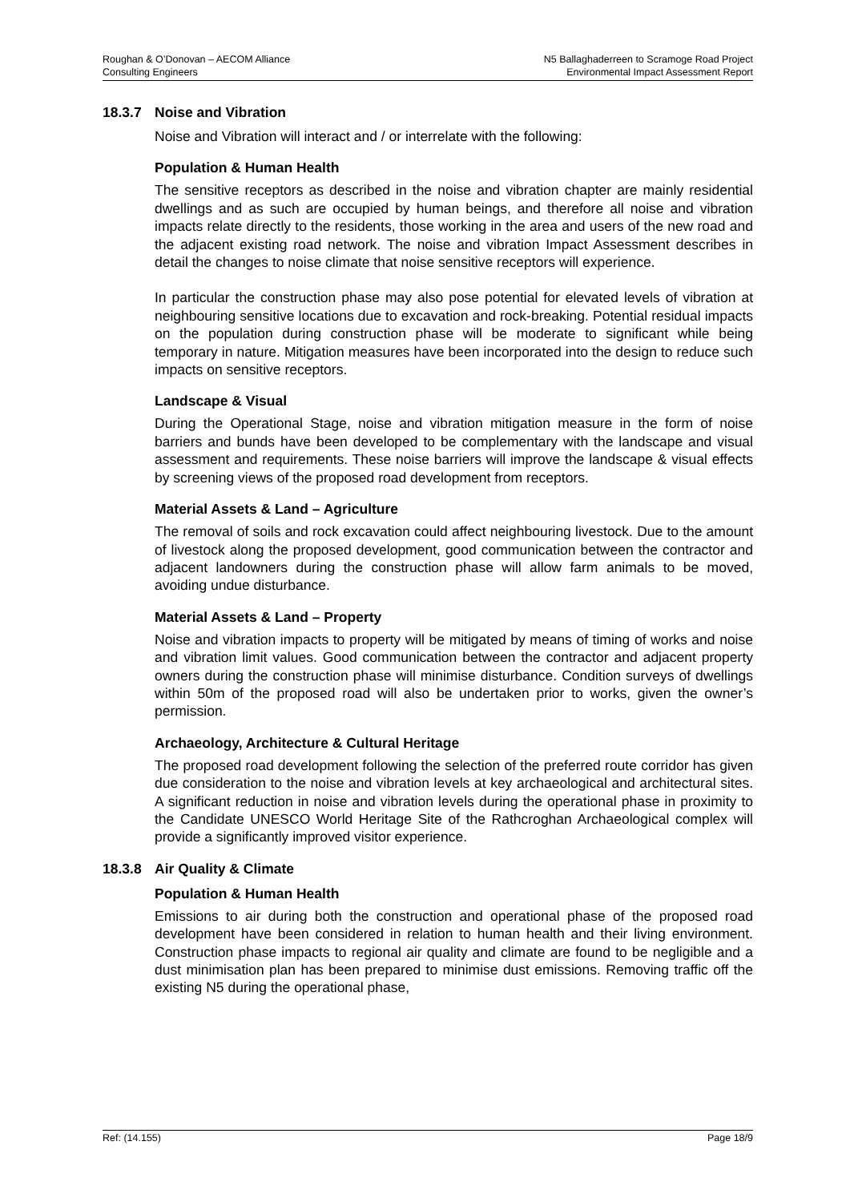Roughan & O’Donovan – AECOM Alliance
Consulting Engineers
N5 Ballaghaderreen to Scramoge Road Project
Environmental Impact Assessment Report
18.3.7 Noise and Vibration
Noise and Vibration will interact and / or interrelate with the following:
Population & Human Health
The sensitive receptors as described in the noise and vibration chapter are mainly residential dwellings and as such are occupied by human beings, and therefore all noise and vibration impacts relate directly to the residents, those working in the area and users of the new road and the adjacent existing road network. The noise and vibration Impact Assessment describes in detail the changes to noise climate that noise sensitive receptors will experience.
In particular the construction phase may also pose potential for elevated levels of vibration at neighbouring sensitive locations due to excavation and rock-breaking. Potential residual impacts on the population during construction phase will be moderate to significant while being temporary in nature. Mitigation measures have been incorporated into the design to reduce such impacts on sensitive receptors.
Landscape & Visual
During the Operational Stage, noise and vibration mitigation measure in the form of noise barriers and bunds have been developed to be complementary with the landscape and visual assessment and requirements. These noise barriers will improve the landscape & visual effects by screening views of the proposed road development from receptors.
Material Assets & Land – Agriculture
The removal of soils and rock excavation could affect neighbouring livestock. Due to the amount of livestock along the proposed development, good communication between the contractor and adjacent landowners during the construction phase will allow farm animals to be moved, avoiding undue disturbance.
Material Assets & Land – Property
Noise and vibration impacts to property will be mitigated by means of timing of works and noise and vibration limit values. Good communication between the contractor and adjacent property owners during the construction phase will minimise disturbance. Condition surveys of dwellings within 50m of the proposed road will also be undertaken prior to works, given the owner’s permission.
Archaeology, Architecture & Cultural Heritage
The proposed road development following the selection of the preferred route corridor has given due consideration to the noise and vibration levels at key archaeological and architectural sites. A significant reduction in noise and vibration levels during the operational phase in proximity to the Candidate UNESCO World Heritage Site of the Rathcroghan Archaeological complex will provide a significantly improved visitor experience.
18.3.8 Air Quality & Climate
Population & Human Health
Emissions to air during both the construction and operational phase of the proposed road development have been considered in relation to human health and their living environment. Construction phase impacts to regional air quality and climate are found to be negligible and a dust minimisation plan has been prepared to minimise dust emissions. Removing traffic off the existing N5 during the operational phase,
Ref: (14.155) Page 18/9